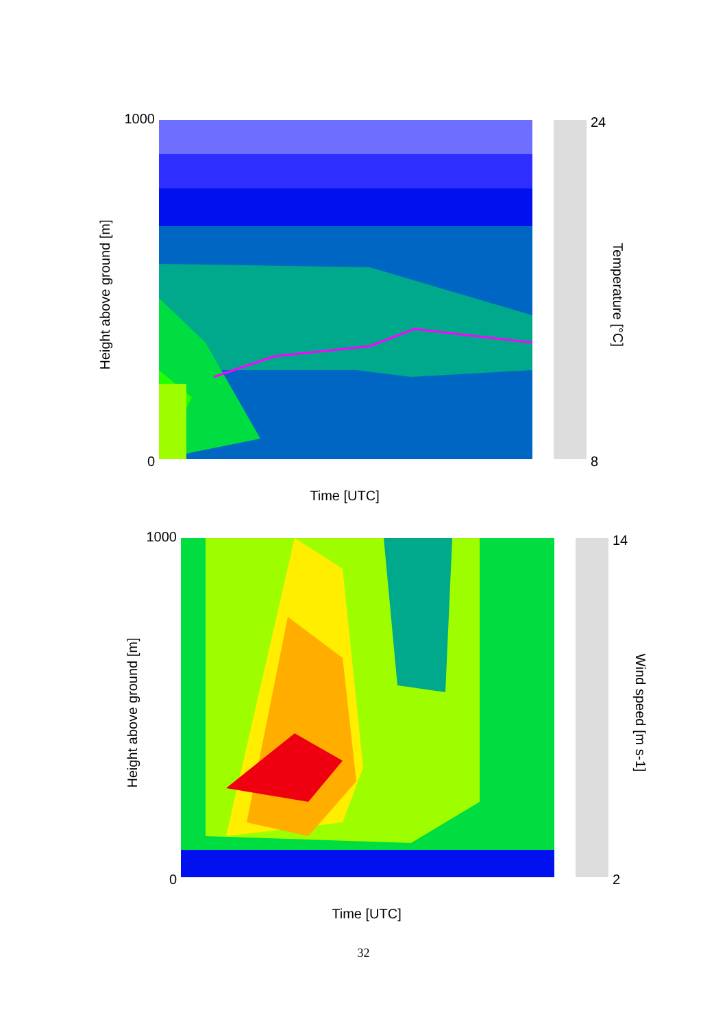1000
0
Height above ground [m]
Time [UTC]
24
8
Temperature [°C]
1000
0
Height above ground [m]
Time [UTC]
14
2
Wind speed [m s-1]
32